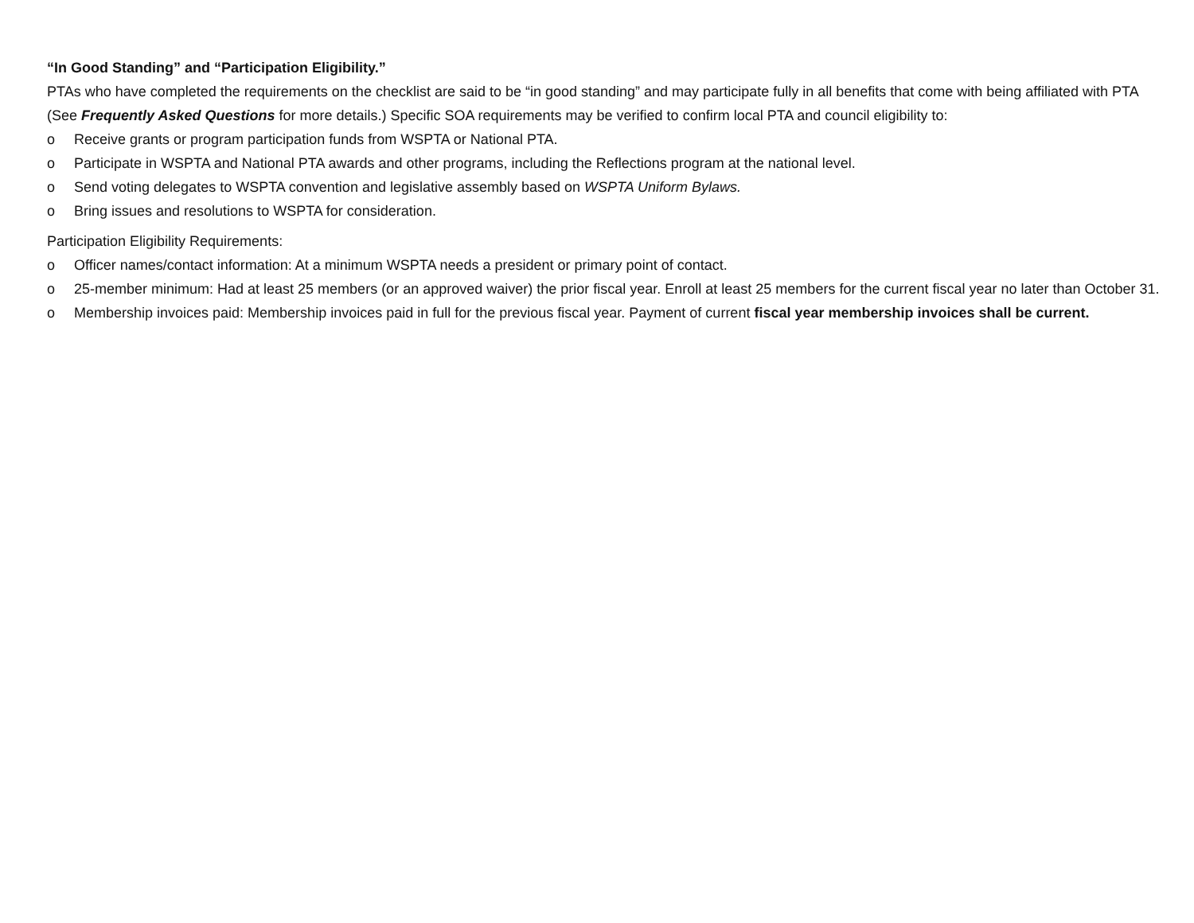“In Good Standing” and “Participation Eligibility.”
PTAs who have completed the requirements on the checklist are said to be “in good standing” and may participate fully in all benefits that come with being affiliated with PTA (See Frequently Asked Questions for more details.) Specific SOA requirements may be verified to confirm local PTA and council eligibility to:
o Receive grants or program participation funds from WSPTA or National PTA.
o Participate in WSPTA and National PTA awards and other programs, including the Reflections program at the national level.
o Send voting delegates to WSPTA convention and legislative assembly based on WSPTA Uniform Bylaws.
o Bring issues and resolutions to WSPTA for consideration.
Participation Eligibility Requirements:
o Officer names/contact information: At a minimum WSPTA needs a president or primary point of contact.
o 25-member minimum: Had at least 25 members (or an approved waiver) the prior fiscal year. Enroll at least 25 members for the current fiscal year no later than October 31.
o Membership invoices paid: Membership invoices paid in full for the previous fiscal year. Payment of current fiscal year membership invoices shall be current.